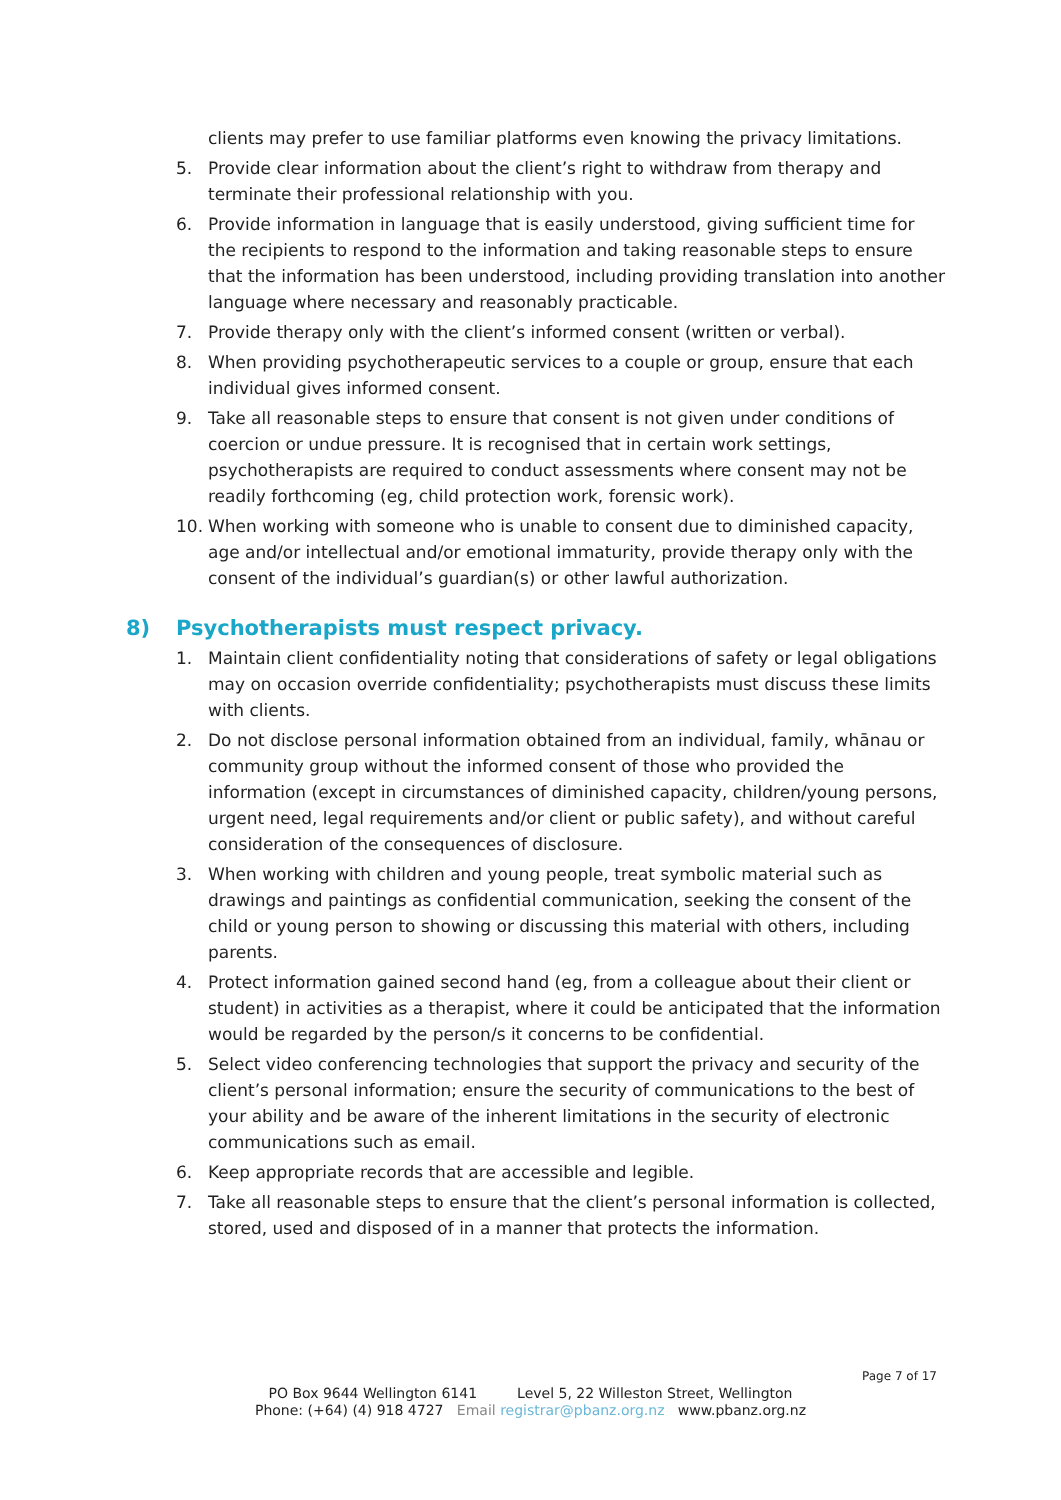clients may prefer to use familiar platforms even knowing the privacy limitations.
5. Provide clear information about the client’s right to withdraw from therapy and terminate their professional relationship with you.
6. Provide information in language that is easily understood, giving sufficient time for the recipients to respond to the information and taking reasonable steps to ensure that the information has been understood, including providing translation into another language where necessary and reasonably practicable.
7. Provide therapy only with the client’s informed consent (written or verbal).
8. When providing psychotherapeutic services to a couple or group, ensure that each individual gives informed consent.
9. Take all reasonable steps to ensure that consent is not given under conditions of coercion or undue pressure. It is recognised that in certain work settings, psychotherapists are required to conduct assessments where consent may not be readily forthcoming (eg, child protection work, forensic work).
10. When working with someone who is unable to consent due to diminished capacity, age and/or intellectual and/or emotional immaturity, provide therapy only with the consent of the individual’s guardian(s) or other lawful authorization.
8) Psychotherapists must respect privacy.
1. Maintain client confidentiality noting that considerations of safety or legal obligations may on occasion override confidentiality; psychotherapists must discuss these limits with clients.
2. Do not disclose personal information obtained from an individual, family, whānau or community group without the informed consent of those who provided the information (except in circumstances of diminished capacity, children/young persons, urgent need, legal requirements and/or client or public safety), and without careful consideration of the consequences of disclosure.
3. When working with children and young people, treat symbolic material such as drawings and paintings as confidential communication, seeking the consent of the child or young person to showing or discussing this material with others, including parents.
4. Protect information gained second hand (eg, from a colleague about their client or student) in activities as a therapist, where it could be anticipated that the information would be regarded by the person/s it concerns to be confidential.
5. Select video conferencing technologies that support the privacy and security of the client’s personal information; ensure the security of communications to the best of your ability and be aware of the inherent limitations in the security of electronic communications such as email.
6. Keep appropriate records that are accessible and legible.
7. Take all reasonable steps to ensure that the client’s personal information is collected, stored, used and disposed of in a manner that protects the information.
Page 7 of 17
PO Box 9644 Wellington 6141 Level 5, 22 Willeston Street, Wellington
Phone: (+64) (4) 918 4727 Email registrar@pbanz.org.nz www.pbanz.org.nz